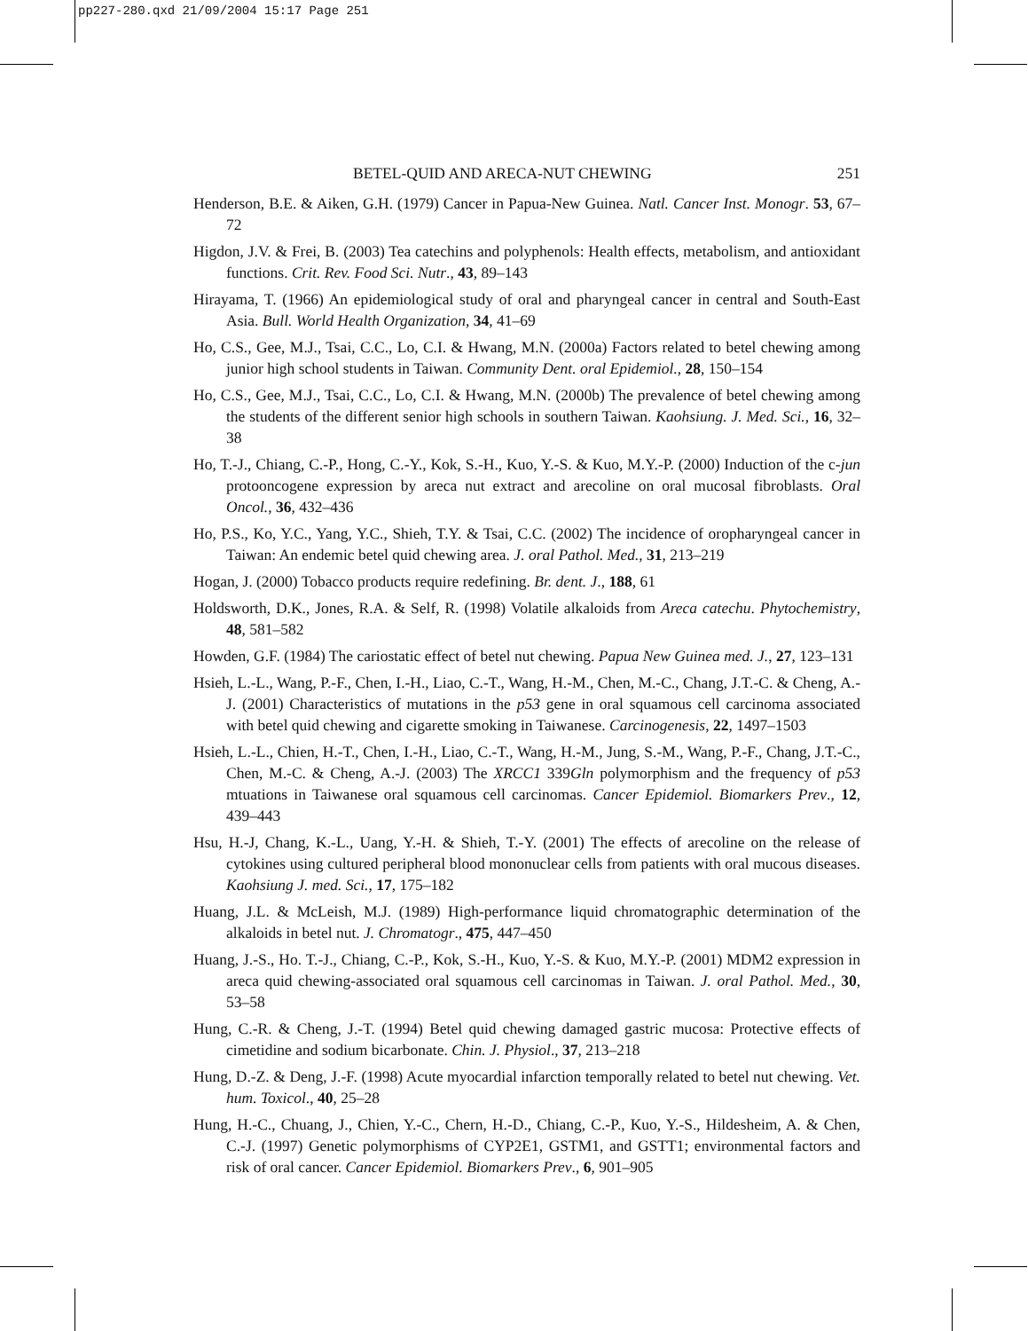pp227-280.qxd 21/09/2004 15:17 Page 251
BETEL-QUID AND ARECA-NUT CHEWING 251
Henderson, B.E. & Aiken, G.H. (1979) Cancer in Papua-New Guinea. Natl. Cancer Inst. Monogr. 53, 67–72
Higdon, J.V. & Frei, B. (2003) Tea catechins and polyphenols: Health effects, metabolism, and antioxidant functions. Crit. Rev. Food Sci. Nutr., 43, 89–143
Hirayama, T. (1966) An epidemiological study of oral and pharyngeal cancer in central and South-East Asia. Bull. World Health Organization, 34, 41–69
Ho, C.S., Gee, M.J., Tsai, C.C., Lo, C.I. & Hwang, M.N. (2000a) Factors related to betel chewing among junior high school students in Taiwan. Community Dent. oral Epidemiol., 28, 150–154
Ho, C.S., Gee, M.J., Tsai, C.C., Lo, C.I. & Hwang, M.N. (2000b) The prevalence of betel chewing among the students of the different senior high schools in southern Taiwan. Kaohsiung. J. Med. Sci., 16, 32–38
Ho, T.-J., Chiang, C.-P., Hong, C.-Y., Kok, S.-H., Kuo, Y.-S. & Kuo, M.Y.-P. (2000) Induction of the c-jun protooncogene expression by areca nut extract and arecoline on oral mucosal fibroblasts. Oral Oncol., 36, 432–436
Ho, P.S., Ko, Y.C., Yang, Y.C., Shieh, T.Y. & Tsai, C.C. (2002) The incidence of oropharyngeal cancer in Taiwan: An endemic betel quid chewing area. J. oral Pathol. Med., 31, 213–219
Hogan, J. (2000) Tobacco products require redefining. Br. dent. J., 188, 61
Holdsworth, D.K., Jones, R.A. & Self, R. (1998) Volatile alkaloids from Areca catechu. Phytochemistry, 48, 581–582
Howden, G.F. (1984) The cariostatic effect of betel nut chewing. Papua New Guinea med. J., 27, 123–131
Hsieh, L.-L., Wang, P.-F., Chen, I.-H., Liao, C.-T., Wang, H.-M., Chen, M.-C., Chang, J.T.-C. & Cheng, A.-J. (2001) Characteristics of mutations in the p53 gene in oral squamous cell carcinoma associated with betel quid chewing and cigarette smoking in Taiwanese. Carcinogenesis, 22, 1497–1503
Hsieh, L.-L., Chien, H.-T., Chen, I.-H., Liao, C.-T., Wang, H.-M., Jung, S.-M., Wang, P.-F., Chang, J.T.-C., Chen, M.-C. & Cheng, A.-J. (2003) The XRCC1 339Gln polymorphism and the frequency of p53 mtuations in Taiwanese oral squamous cell carcinomas. Cancer Epidemiol. Biomarkers Prev., 12, 439–443
Hsu, H.-J, Chang, K.-L., Uang, Y.-H. & Shieh, T.-Y. (2001) The effects of arecoline on the release of cytokines using cultured peripheral blood mononuclear cells from patients with oral mucous diseases. Kaohsiung J. med. Sci., 17, 175–182
Huang, J.L. & McLeish, M.J. (1989) High-performance liquid chromatographic determination of the alkaloids in betel nut. J. Chromatogr., 475, 447–450
Huang, J.-S., Ho. T.-J., Chiang, C.-P., Kok, S.-H., Kuo, Y.-S. & Kuo, M.Y.-P. (2001) MDM2 expression in areca quid chewing-associated oral squamous cell carcinomas in Taiwan. J. oral Pathol. Med., 30, 53–58
Hung, C.-R. & Cheng, J.-T. (1994) Betel quid chewing damaged gastric mucosa: Protective effects of cimetidine and sodium bicarbonate. Chin. J. Physiol., 37, 213–218
Hung, D.-Z. & Deng, J.-F. (1998) Acute myocardial infarction temporally related to betel nut chewing. Vet. hum. Toxicol., 40, 25–28
Hung, H.-C., Chuang, J., Chien, Y.-C., Chern, H.-D., Chiang, C.-P., Kuo, Y.-S., Hildesheim, A. & Chen, C.-J. (1997) Genetic polymorphisms of CYP2E1, GSTM1, and GSTT1; environmental factors and risk of oral cancer. Cancer Epidemiol. Biomarkers Prev., 6, 901–905